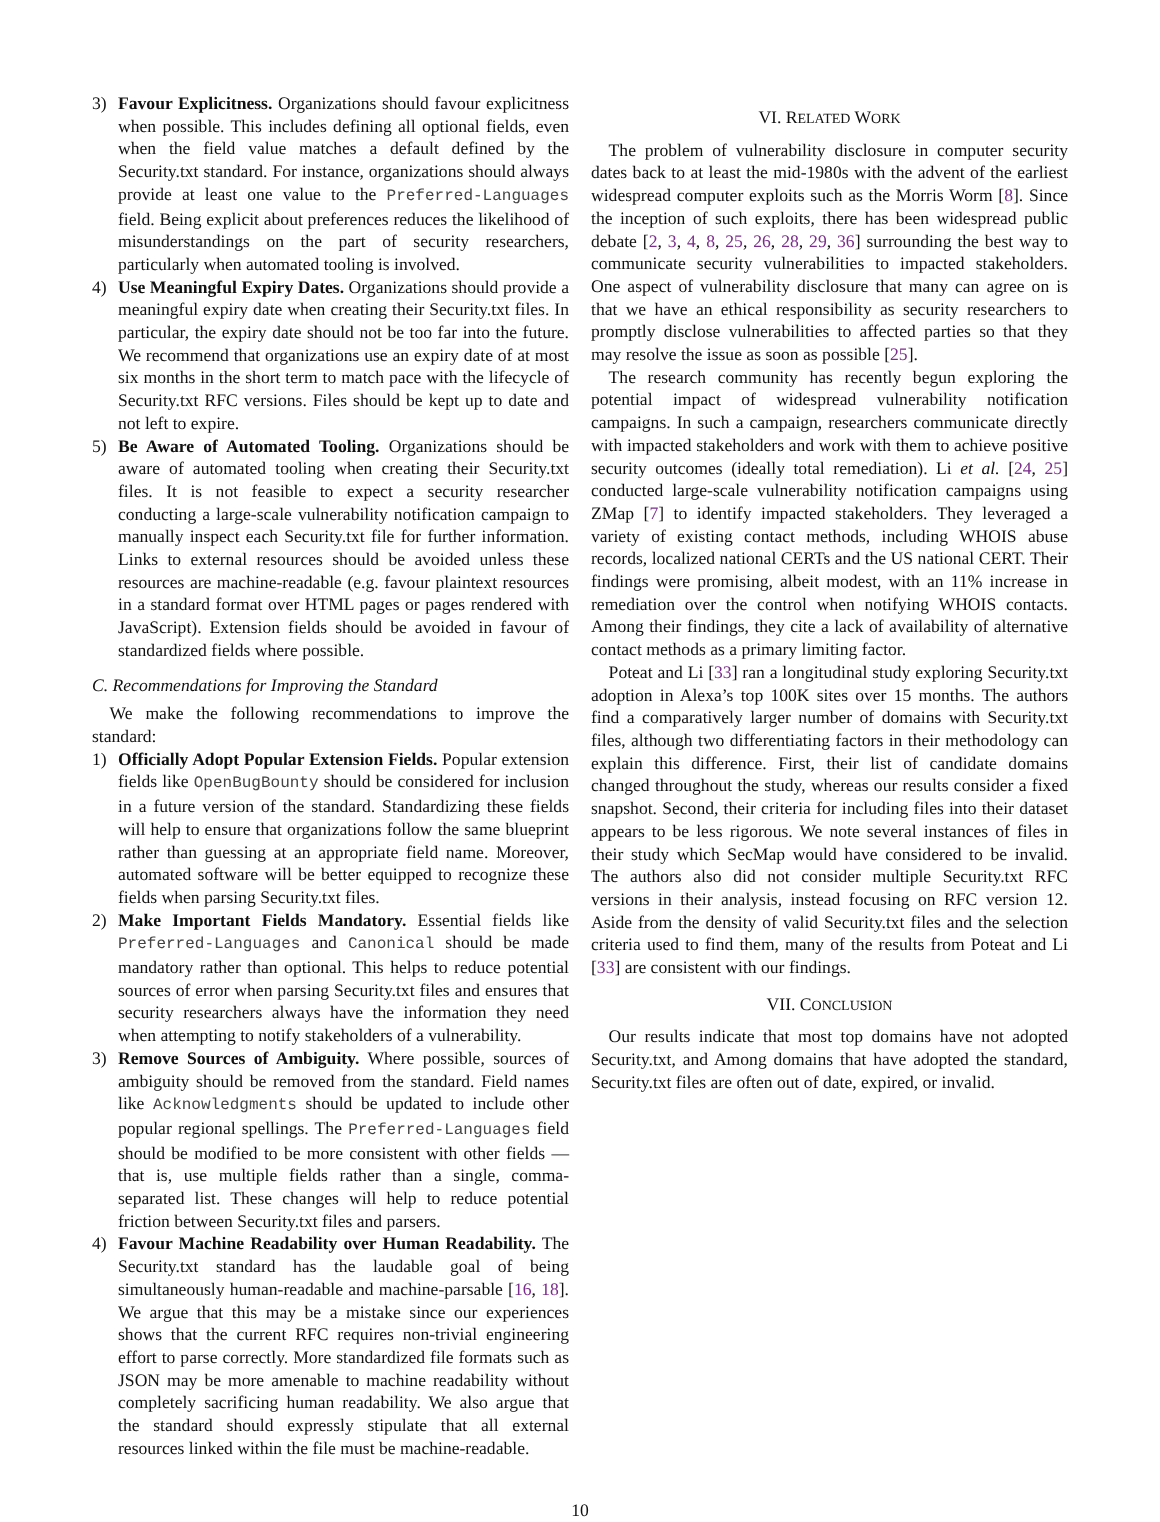3) Favour Explicitness. Organizations should favour explicitness when possible. This includes defining all optional fields, even when the field value matches a default defined by the Security.txt standard. For instance, organizations should always provide at least one value to the Preferred-Languages field. Being explicit about preferences reduces the likelihood of misunderstandings on the part of security researchers, particularly when automated tooling is involved.
4) Use Meaningful Expiry Dates. Organizations should provide a meaningful expiry date when creating their Security.txt files. In particular, the expiry date should not be too far into the future. We recommend that organizations use an expiry date of at most six months in the short term to match pace with the lifecycle of Security.txt RFC versions. Files should be kept up to date and not left to expire.
5) Be Aware of Automated Tooling. Organizations should be aware of automated tooling when creating their Security.txt files. It is not feasible to expect a security researcher conducting a large-scale vulnerability notification campaign to manually inspect each Security.txt file for further information. Links to external resources should be avoided unless these resources are machine-readable (e.g. favour plaintext resources in a standard format over HTML pages or pages rendered with JavaScript). Extension fields should be avoided in favour of standardized fields where possible.
C. Recommendations for Improving the Standard
We make the following recommendations to improve the standard:
1) Officially Adopt Popular Extension Fields. Popular extension fields like OpenBugBounty should be considered for inclusion in a future version of the standard. Standardizing these fields will help to ensure that organizations follow the same blueprint rather than guessing at an appropriate field name. Moreover, automated software will be better equipped to recognize these fields when parsing Security.txt files.
2) Make Important Fields Mandatory. Essential fields like Preferred-Languages and Canonical should be made mandatory rather than optional. This helps to reduce potential sources of error when parsing Security.txt files and ensures that security researchers always have the information they need when attempting to notify stakeholders of a vulnerability.
3) Remove Sources of Ambiguity. Where possible, sources of ambiguity should be removed from the standard. Field names like Acknowledgments should be updated to include other popular regional spellings. The Preferred-Languages field should be modified to be more consistent with other fields — that is, use multiple fields rather than a single, comma-separated list. These changes will help to reduce potential friction between Security.txt files and parsers.
4) Favour Machine Readability over Human Readability. The Security.txt standard has the laudable goal of being simultaneously human-readable and machine-parsable [16, 18]. We argue that this may be a mistake since our experiences shows that the current RFC requires non-trivial engineering effort to parse correctly. More standardized file formats such as JSON may be more amenable to machine readability without completely sacrificing human readability. We also argue that the standard should expressly stipulate that all external resources linked within the file must be machine-readable.
VI. RELATED WORK
The problem of vulnerability disclosure in computer security dates back to at least the mid-1980s with the advent of the earliest widespread computer exploits such as the Morris Worm [8]. Since the inception of such exploits, there has been widespread public debate [2, 3, 4, 8, 25, 26, 28, 29, 36] surrounding the best way to communicate security vulnerabilities to impacted stakeholders. One aspect of vulnerability disclosure that many can agree on is that we have an ethical responsibility as security researchers to promptly disclose vulnerabilities to affected parties so that they may resolve the issue as soon as possible [25].
The research community has recently begun exploring the potential impact of widespread vulnerability notification campaigns. In such a campaign, researchers communicate directly with impacted stakeholders and work with them to achieve positive security outcomes (ideally total remediation). Li et al. [24, 25] conducted large-scale vulnerability notification campaigns using ZMap [7] to identify impacted stakeholders. They leveraged a variety of existing contact methods, including WHOIS abuse records, localized national CERTs and the US national CERT. Their findings were promising, albeit modest, with an 11% increase in remediation over the control when notifying WHOIS contacts. Among their findings, they cite a lack of availability of alternative contact methods as a primary limiting factor.
Poteat and Li [33] ran a longitudinal study exploring Security.txt adoption in Alexa’s top 100K sites over 15 months. The authors find a comparatively larger number of domains with Security.txt files, although two differentiating factors in their methodology can explain this difference. First, their list of candidate domains changed throughout the study, whereas our results consider a fixed snapshot. Second, their criteria for including files into their dataset appears to be less rigorous. We note several instances of files in their study which SecMap would have considered to be invalid. The authors also did not consider multiple Security.txt RFC versions in their analysis, instead focusing on RFC version 12. Aside from the density of valid Security.txt files and the selection criteria used to find them, many of the results from Poteat and Li [33] are consistent with our findings.
VII. CONCLUSION
Our results indicate that most top domains have not adopted Security.txt, and Among domains that have adopted the standard, Security.txt files are often out of date, expired, or invalid.
10